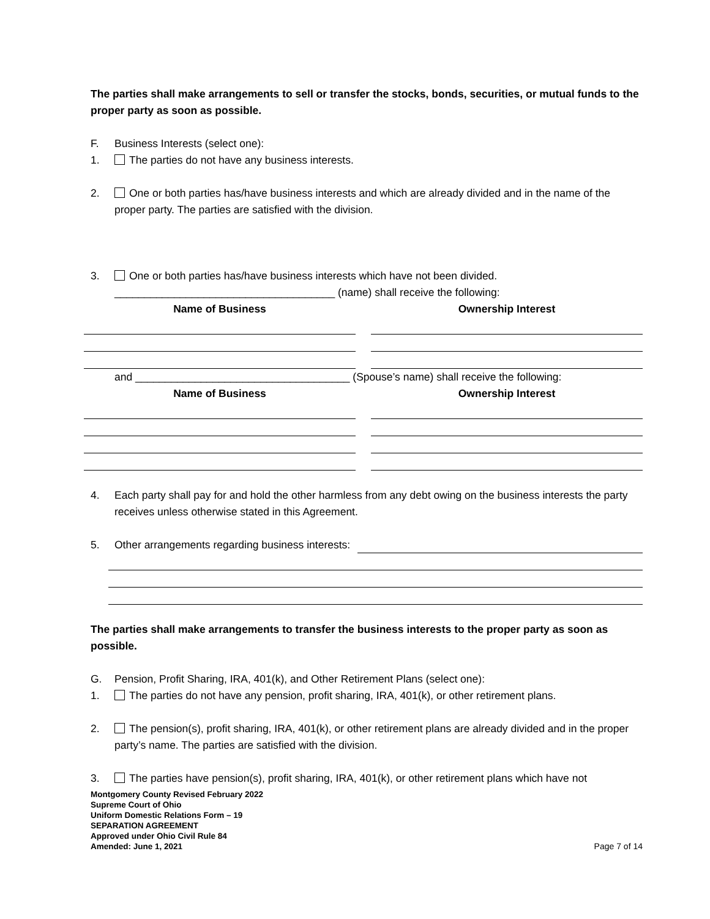The parties shall make arrangements to sell or transfer the stocks, bonds, securities, or mutual funds to the proper party as soon as possible.
F. Business Interests (select one):
1. The parties do not have any business interests.
2. One or both parties has/have business interests and which are already divided and in the name of the proper party. The parties are satisfied with the division.
3. One or both parties has/have business interests which have not been divided.
_____________________________________ (name) shall receive the following:
Name of Business Ownership Interest
and ____________________________________ (Spouse’s name) shall receive the following:
Name of Business Ownership Interest
4. Each party shall pay for and hold the other harmless from any debt owing on the business interests the party receives unless otherwise stated in this Agreement.
5. Other arrangements regarding business interests:
The parties shall make arrangements to transfer the business interests to the proper party as soon as possible.
G. Pension, Profit Sharing, IRA, 401(k), and Other Retirement Plans (select one):
1. The parties do not have any pension, profit sharing, IRA, 401(k), or other retirement plans.
2. The pension(s), profit sharing, IRA, 401(k), or other retirement plans are already divided and in the proper party’s name. The parties are satisfied with the division.
3. The parties have pension(s), profit sharing, IRA, 401(k), or other retirement plans which have not
Montgomery County Revised February 2022
Supreme Court of Ohio
Uniform Domestic Relations Form – 19
SEPARATION AGREEMENT
Approved under Ohio Civil Rule 84
Amended: June 1, 2021 Page 7 of 14